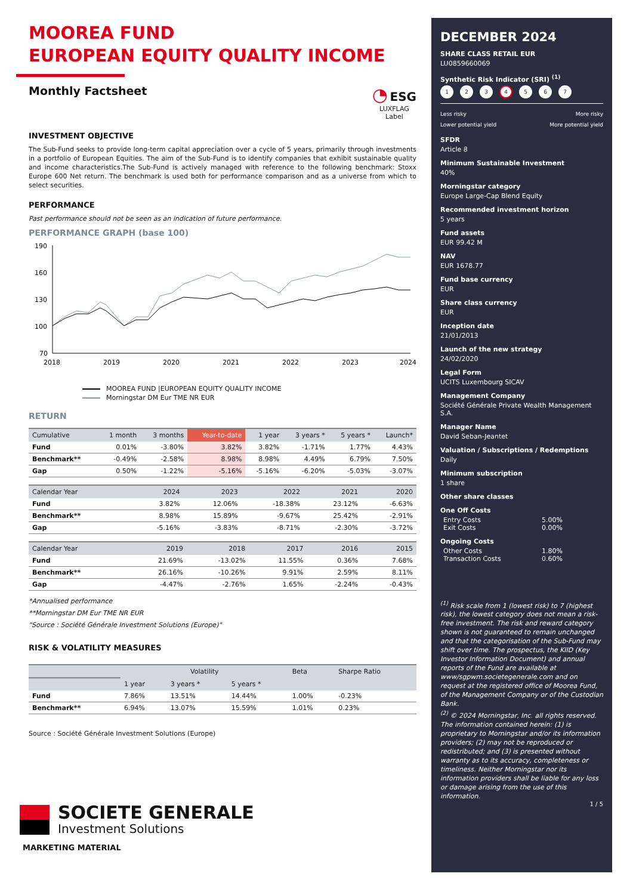MOOREA FUND
EUROPEAN EQUITY QUALITY INCOME
Monthly Factsheet
◔ ESG
LUXFLAG
Label
INVESTMENT OBJECTIVE
The Sub-Fund seeks to provide long-term capital appreciation over a cycle of 5 years, primarily through investments in a portfolio of European Equities. The aim of the Sub-Fund is to identify companies that exhibit sustainable quality and income characteristics.The Sub-Fund is actively managed with reference to the following benchmark: Stoxx Europe 600 Net return. The benchmark is used both for performance comparison and as a universe from which to select securities.
PERFORMANCE
Past performance should not be seen as an indication of future performance.
PERFORMANCE GRAPH (base 100)
190
160
130
100
70
2018
2019
2020
2021
2022
2023
2024
MOOREA FUND |EUROPEAN EQUITY QUALITY INCOME
Morningstar DM Eur TME NR EUR
RETURN
| Cumulative | 1 month | 3 months | Year-to-date | 1 year | 3 years * | 5 years * | Launch* |
| --- | --- | --- | --- | --- | --- | --- | --- |
| Fund | 0.01% | -3.80% | 3.82% | 3.82% | -1.71% | 1.77% | 4.43% |
| Benchmark** | -0.49% | -2.58% | 8.98% | 8.98% | 4.49% | 6.79% | 7.50% |
| Gap | 0.50% | -1.22% | -5.16% | -5.16% | -6.20% | -5.03% | -3.07% |
| Calendar Year | 2024 | 2023 | 2022 | 2021 | 2020 |
| --- | --- | --- | --- | --- | --- |
| Fund | 3.82% | 12.06% | -18.38% | 23.12% | -6.63% |
| Benchmark** | 8.98% | 15.89% | -9.67% | 25.42% | -2.91% |
| Gap | -5.16% | -3.83% | -8.71% | -2.30% | -3.72% |
| Calendar Year | 2019 | 2018 | 2017 | 2016 | 2015 |
| --- | --- | --- | --- | --- | --- |
| Fund | 21.69% | -13.02% | 11.55% | 0.36% | 7.68% |
| Benchmark** | 26.16% | -10.26% | 9.91% | 2.59% | 8.11% |
| Gap | -4.47% | -2.76% | 1.65% | -2.24% | -0.43% |
*Annualised performance
**Morningstar DM Eur TME NR EUR
"Source : Société Générale Investment Solutions (Europe)"
RISK & VOLATILITY MEASURES
| | Volatility | | | Beta | Sharpe Ratio |
| --- | --- | --- | --- | --- | --- |
| | 1 year | 3 years * | 5 years * | | |
| Fund | 7.86% | 13.51% | 14.44% | 1.00% | -0.23% |
| Benchmark** | 6.94% | 13.07% | 15.59% | 1.01% | 0.23% |
Source : Société Générale Investment Solutions (Europe)
SOCIETE GENERALE
Investment Solutions
MARKETING MATERIAL
DECEMBER 2024
SHARE CLASS RETAIL EUR
LU0859660069
Synthetic Risk Indicator (SRI) <sup>(1)</sup>
1234567
Less risky
Lower potential yield More risky
More potential yield
SFDR
Article 8
Minimum Sustainable Investment
40%
Morningstar category
Europe Large-Cap Blend Equity
Recommended investment horizon
5 years
Fund assets
EUR 99.42 M
NAV
EUR 1678.77
Fund base currency
EUR
Share class currency
EUR
Inception date
21/01/2013
Launch of the new strategy
24/02/2020
Legal Form
UCITS Luxembourg SICAV
Management Company
Société Générale Private Wealth Management S.A.
Manager Name
David Seban-Jeantet
Valuation / Subscriptions / Redemptions
Daily
Minimum subscription
1 share
Other share classes
One Off Costs
Entry Costs 5.00%
Exit Costs 0.00%
Ongoing Costs
Other Costs 1.80%
Transaction Costs 0.60%
<sup>(1)</sup> Risk scale from 1 (lowest risk) to 7 (highest risk), the lowest category does not mean a risk-free investment. The risk and reward category shown is not guaranteed to remain unchanged and that the categorisation of the Sub-Fund may shift over time. The prospectus, the KIID (Key Investor Information Document) and annual reports of the Fund are available at www/sgpwm.societegenerale.com and on request at the registered office of Moorea Fund, of the Management Company or of the Custodian Bank.
<sup>(2)</sup> © 2024 Morningstar, Inc. all rights reserved. The information contained herein: (1) is proprietary to Morningstar and/or its information providers; (2) may not be reproduced or redistributed; and (3) is presented without warranty as to its accuracy, completeness or timeliness. Neither Morningstar nor its information providers shall be liable for any loss or damage arising from the use of this information.
1 / 5